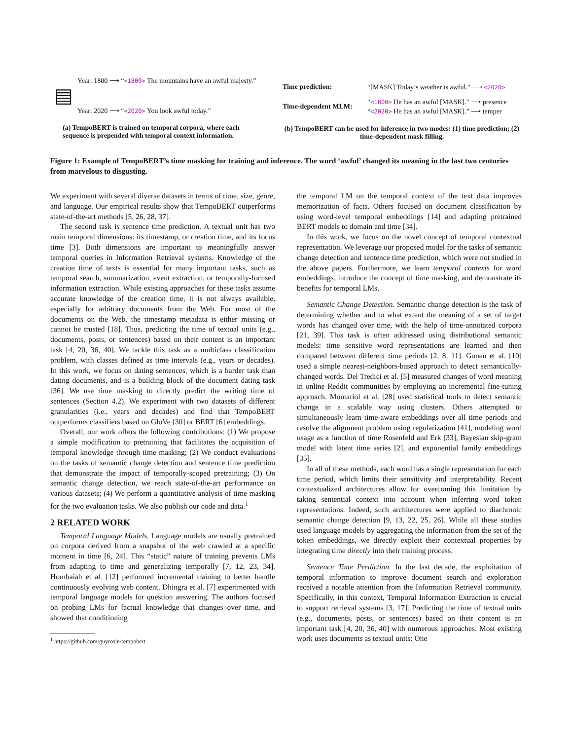Year: 1800 ⟶ “<1800> The mountains have an awful majesty.”
▤
Year: 2020 ⟶ “<2020> You look awful today.”
(a) TempoBERT is trained on temporal corpora, where each sequence is prepended with temporal context information.
| Time prediction: | “[MASK] Today’s weather is awful.” ⟶ <2020> |
| Time-dependent MLM: | “ <1800> He has an awful [MASK].” ⟶ presence |
| | “ <2020> He has an awful [MASK].” ⟶ temper |
(b) TempoBERT can be used for inference in two modes: (1) time prediction; (2) time-dependent mask filling.
Figure 1: Example of TempoBERT’s time masking for training and inference. The word ‘awful’ changed its meaning in the last two centuries from marvelous to disgusting.
We experiment with several diverse datasets in terms of time, size, genre, and language. Our empirical results show that TempoBERT outperforms state-of-the-art methods [5, 26, 28, 37].
The second task is sentence time prediction. A textual unit has two main temporal dimensions: its timestamp, or creation time, and its focus time [3]. Both dimensions are important to meaningfully answer temporal queries in Information Retrieval systems. Knowledge of the creation time of texts is essential for many important tasks, such as temporal search, summarization, event extraction, or temporally-focused information extraction. While existing approaches for these tasks assume accurate knowledge of the creation time, it is not always available, especially for arbitrary documents from the Web. For most of the documents on the Web, the timestamp metadata is either missing or cannot be trusted [18]. Thus, predicting the time of textual units (e.g., documents, posts, or sentences) based on their content is an important task [4, 20, 36, 40]. We tackle this task as a multiclass classification problem, with classes defined as time intervals (e.g., years or decades). In this work, we focus on dating sentences, which is a harder task than dating documents, and is a building block of the document dating task [36]. We use time masking to directly predict the writing time of sentences (Section 4.2). We experiment with two datasets of different granularities (i.e., years and decades) and find that TempoBERT outperforms classifiers based on GloVe [30] or BERT [6] embeddings.
Overall, our work offers the following contributions: (1) We propose a simple modification to pretraining that facilitates the acquisition of temporal knowledge through time masking; (2) We conduct evaluations on the tasks of semantic change detection and sentence time prediction that demonstrate the impact of temporally-scoped pretraining; (3) On semantic change detection, we reach state-of-the-art performance on various datasets; (4) We perform a quantitative analysis of time masking for the two evaluation tasks. We also publish our code and data.<sup>1</sup>
2 RELATED WORK
Temporal Language Models. Language models are usually pretrained on corpora derived from a snapshot of the web crawled at a specific moment in time [6, 24]. This “static” nature of training prevents LMs from adapting to time and generalizing temporally [7, 12, 23, 34]. Hombaiah et al. [12] performed incremental training to better handle continuously evolving web content. Dhingra et al. [7] experimented with temporal language models for question answering. The authors focused on probing LMs for factual knowledge that changes over time, and showed that conditioning
<sup>1</sup> https://github.com/guyrosin/tempobert
the temporal LM on the temporal context of the text data improves memorization of facts. Others focused on document classification by using word-level temporal embeddings [14] and adapting pretrained BERT models to domain and time [34].
In this work, we focus on the novel concept of temporal contextual representation. We leverage our proposed model for the tasks of semantic change detection and sentence time prediction, which were not studied in the above papers. Furthermore, we learn temporal contexts for word embeddings, introduce the concept of time masking, and demonstrate its benefits for temporal LMs.
Semantic Change Detection. Semantic change detection is the task of determining whether and to what extent the meaning of a set of target words has changed over time, with the help of time-annotated corpora [21, 39]. This task is often addressed using distributional semantic models: time sensitive word representations are learned and then compared between different time periods [2, 8, 11]. Gonen et al. [10] used a simple nearest-neighbors-based approach to detect semantically-changed words. Del Tredici et al. [5] measured changes of word meaning in online Reddit communities by employing an incremental fine-tuning approach. Montariol et al. [28] used statistical tools to detect semantic change in a scalable way using clusters. Others attempted to simultaneously learn time-aware embeddings over all time periods and resolve the alignment problem using regularization [41], modeling word usage as a function of time Rosenfeld and Erk [33], Bayesian skip-gram model with latent time series [2], and exponential family embeddings [35].
In all of these methods, each word has a single representation for each time period, which limits their sensitivity and interpretability. Recent contextualized architectures allow for overcoming this limitation by taking sentential context into account when inferring word token representations. Indeed, such architectures were applied to diachronic semantic change detection [9, 13, 22, 25, 26]. While all these studies used language models by aggregating the information from the set of the token embeddings, we directly exploit their contextual properties by integrating time directly into their training process.
Sentence Time Prediction. In the last decade, the exploitation of temporal information to improve document search and exploration received a notable attention from the Information Retrieval community. Specifically, in this context, Temporal Information Extraction is crucial to support retrieval systems [3, 17]. Predicting the time of textual units (e.g., documents, posts, or sentences) based on their content is an important task [4, 20, 36, 40] with numerous approaches. Most existing work uses documents as textual units: One